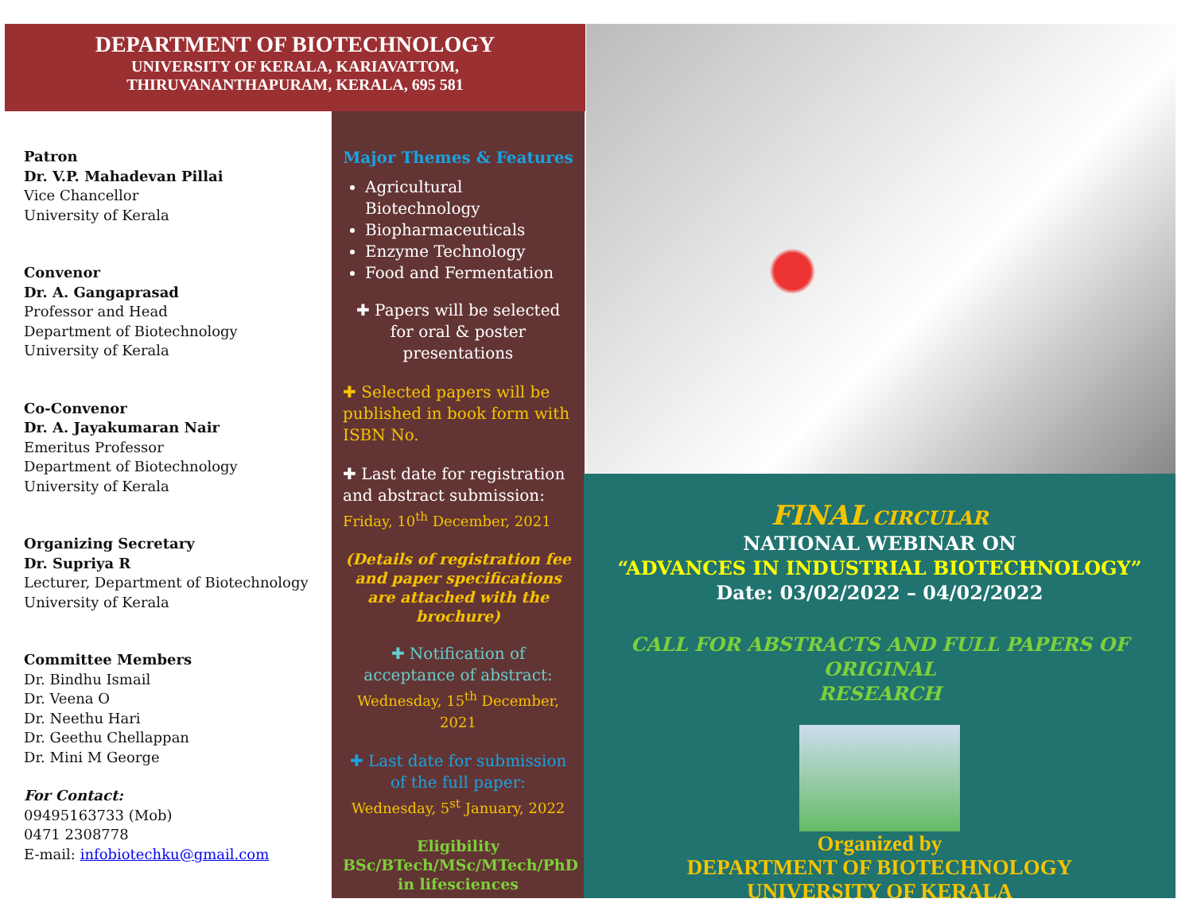DEPARTMENT OF BIOTECHNOLOGY
UNIVERSITY OF KERALA, KARIAVATTOM,
THIRUVANANTHAPURAM, KERALA, 695 581
Patron
Dr. V.P. Mahadevan Pillai
Vice Chancellor
University of Kerala
Convenor
Dr. A. Gangaprasad
Professor and Head
Department of Biotechnology
University of Kerala
Co-Convenor
Dr. A. Jayakumaran Nair
Emeritus Professor
Department of Biotechnology
University of Kerala
Organizing Secretary
Dr. Supriya R
Lecturer, Department of Biotechnology
University of Kerala
Committee Members
Dr. Bindhu Ismail
Dr. Veena O
Dr. Neethu Hari
Dr. Geethu Chellappan
Dr. Mini M George
For Contact:
09495163733 (Mob)
0471 2308778
E-mail: infobiotechku@gmail.com
Major Themes & Features
Agricultural Biotechnology
Biopharmaceuticals
Enzyme Technology
Food and Fermentation
✚ Papers will be selected for oral & poster presentations
✚ Selected papers will be published in book form with ISBN No.
✚ Last date for registration and abstract submission:
Friday, 10<sup>th</sup> December, 2021
(Details of registration fee and paper specifications are attached with the brochure)
✚ Notification of acceptance of abstract:
Wednesday, 15<sup>th</sup> December, 2021
✚ Last date for submission of the full paper:
Wednesday, 5<sup>st</sup> January, 2022
Eligibility
BSc/BTech/MSc/MTech/PhD
in lifesciences
FINAL CIRCULAR
NATIONAL WEBINAR ON
“ADVANCES IN INDUSTRIAL BIOTECHNOLOGY”
Date: 03/02/2022 – 04/02/2022
CALL FOR ABSTRACTS AND FULL PAPERS OF ORIGINAL
RESEARCH
Organized by
DEPARTMENT OF BIOTECHNOLOGY
UNIVERSITY OF KERALA